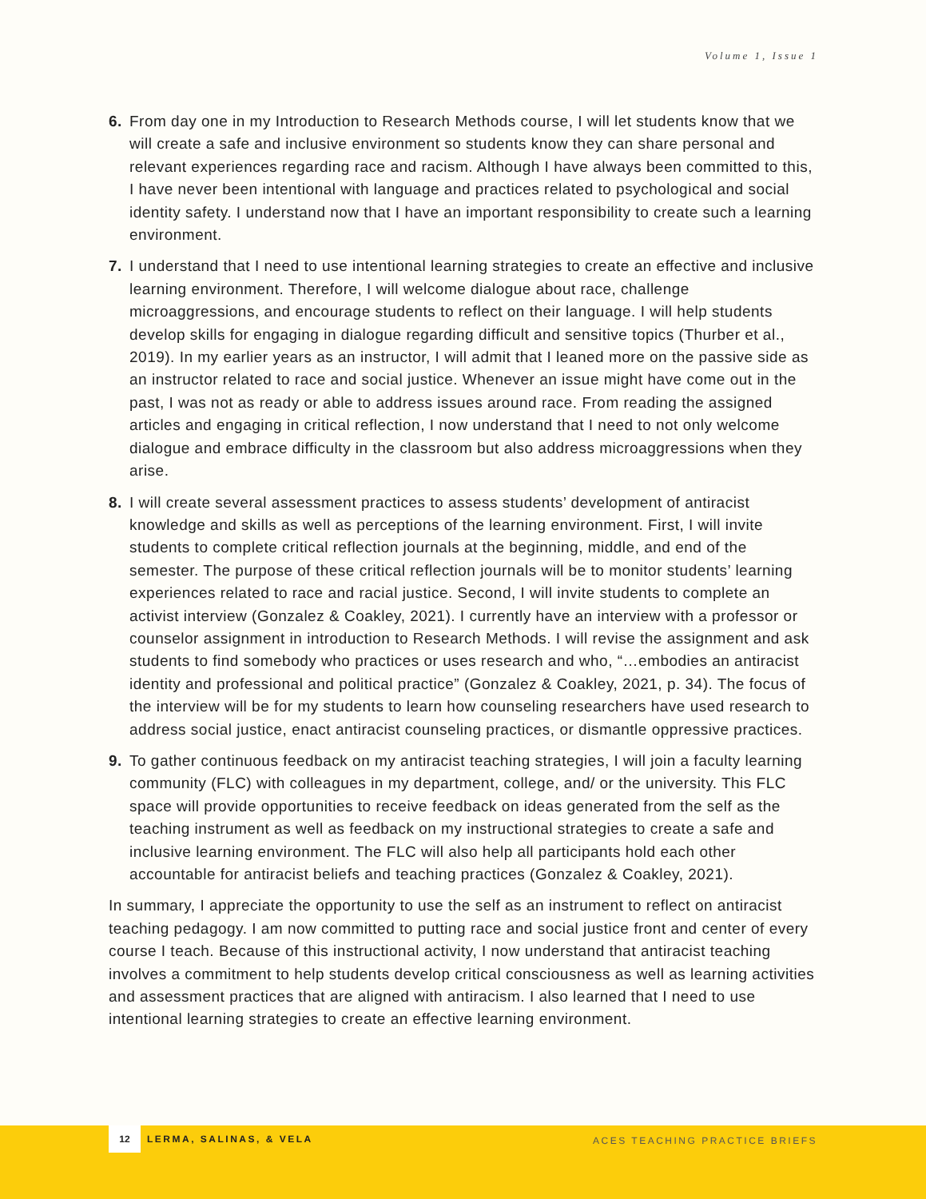Volume 1, Issue 1
6. From day one in my Introduction to Research Methods course, I will let students know that we will create a safe and inclusive environment so students know they can share personal and relevant experiences regarding race and racism. Although I have always been committed to this, I have never been intentional with language and practices related to psychological and social identity safety. I understand now that I have an important responsibility to create such a learning environment.
7. I understand that I need to use intentional learning strategies to create an effective and inclusive learning environment. Therefore, I will welcome dialogue about race, challenge microaggressions, and encourage students to reflect on their language. I will help students develop skills for engaging in dialogue regarding difficult and sensitive topics (Thurber et al., 2019). In my earlier years as an instructor, I will admit that I leaned more on the passive side as an instructor related to race and social justice. Whenever an issue might have come out in the past, I was not as ready or able to address issues around race. From reading the assigned articles and engaging in critical reflection, I now understand that I need to not only welcome dialogue and embrace difficulty in the classroom but also address microaggressions when they arise.
8. I will create several assessment practices to assess students’ development of antiracist knowledge and skills as well as perceptions of the learning environment. First, I will invite students to complete critical reflection journals at the beginning, middle, and end of the semester. The purpose of these critical reflection journals will be to monitor students’ learning experiences related to race and racial justice. Second, I will invite students to complete an activist interview (Gonzalez & Coakley, 2021). I currently have an interview with a professor or counselor assignment in introduction to Research Methods. I will revise the assignment and ask students to find somebody who practices or uses research and who, “…embodies an antiracist identity and professional and political practice” (Gonzalez & Coakley, 2021, p. 34). The focus of the interview will be for my students to learn how counseling researchers have used research to address social justice, enact antiracist counseling practices, or dismantle oppressive practices.
9. To gather continuous feedback on my antiracist teaching strategies, I will join a faculty learning community (FLC) with colleagues in my department, college, and/ or the university. This FLC space will provide opportunities to receive feedback on ideas generated from the self as the teaching instrument as well as feedback on my instructional strategies to create a safe and inclusive learning environment. The FLC will also help all participants hold each other accountable for antiracist beliefs and teaching practices (Gonzalez & Coakley, 2021).
In summary, I appreciate the opportunity to use the self as an instrument to reflect on antiracist teaching pedagogy. I am now committed to putting race and social justice front and center of every course I teach. Because of this instructional activity, I now understand that antiracist teaching involves a commitment to help students develop critical consciousness as well as learning activities and assessment practices that are aligned with antiracism. I also learned that I need to use intentional learning strategies to create an effective learning environment.
12 LERMA, SALINAS, & VELA
ACES TEACHING PRACTICE BRIEFS